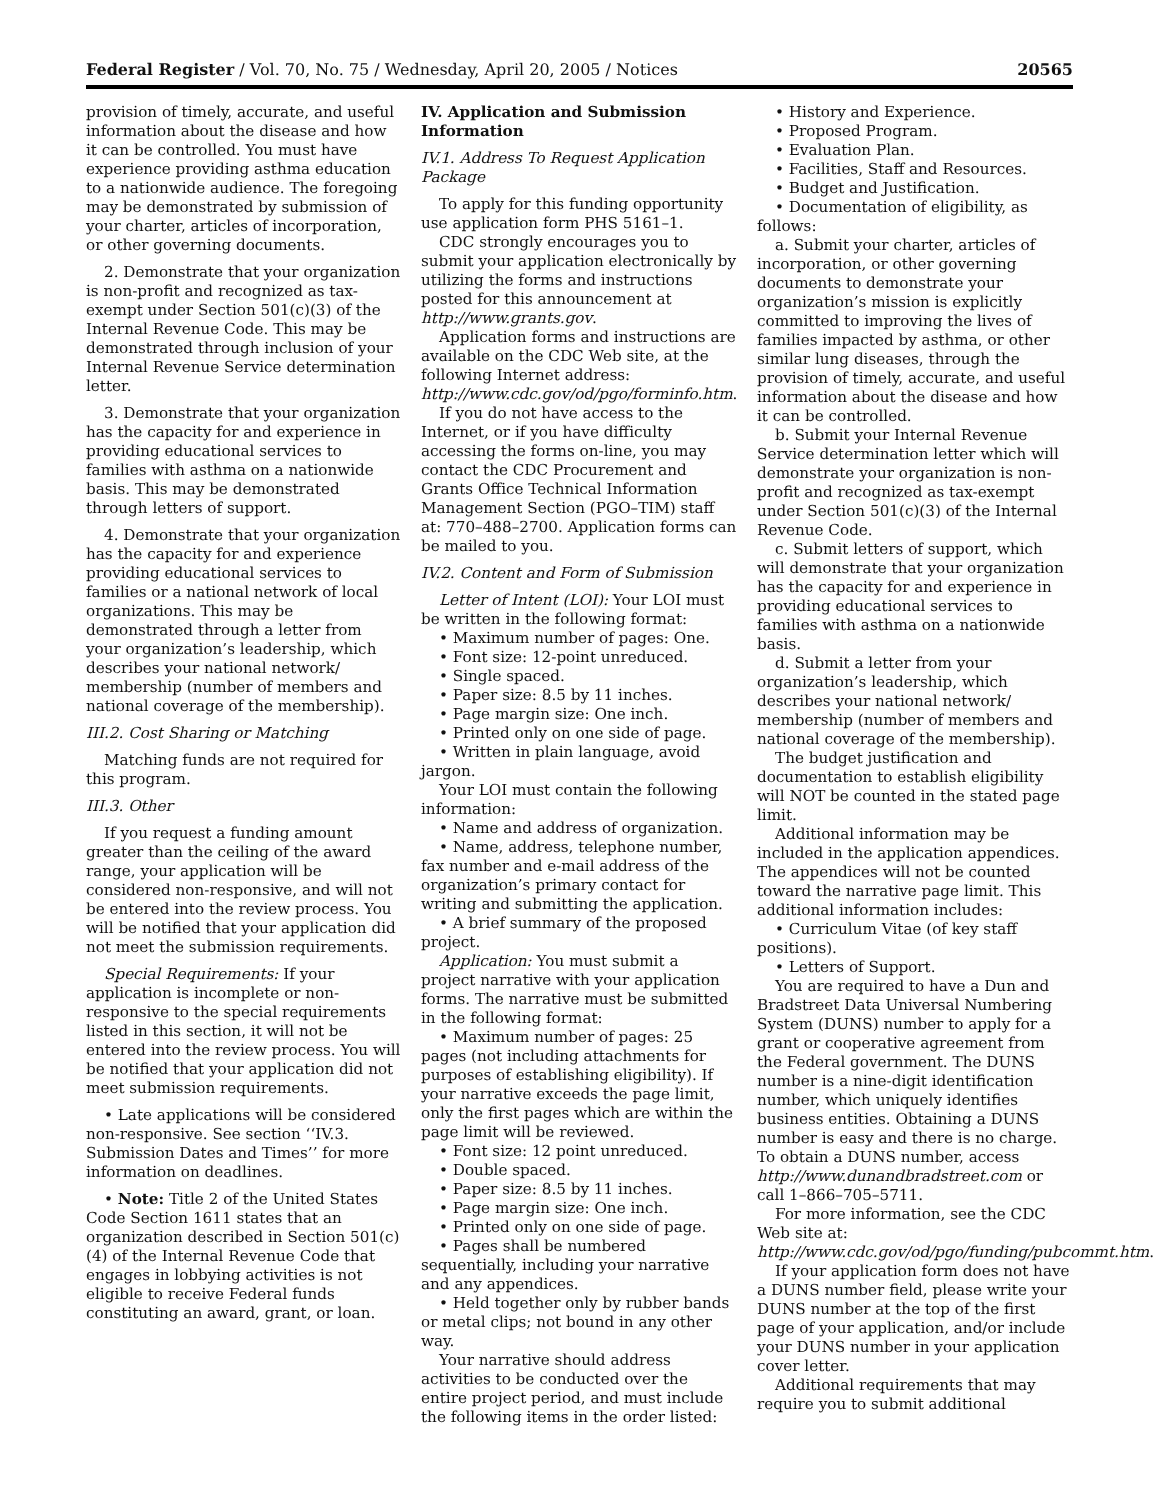Federal Register / Vol. 70, No. 75 / Wednesday, April 20, 2005 / Notices 20565
provision of timely, accurate, and useful information about the disease and how it can be controlled. You must have experience providing asthma education to a nationwide audience. The foregoing may be demonstrated by submission of your charter, articles of incorporation, or other governing documents.
2. Demonstrate that your organization is non-profit and recognized as tax-exempt under Section 501(c)(3) of the Internal Revenue Code. This may be demonstrated through inclusion of your Internal Revenue Service determination letter.
3. Demonstrate that your organization has the capacity for and experience in providing educational services to families with asthma on a nationwide basis. This may be demonstrated through letters of support.
4. Demonstrate that your organization has the capacity for and experience providing educational services to families or a national network of local organizations. This may be demonstrated through a letter from your organization’s leadership, which describes your national network/ membership (number of members and national coverage of the membership).
III.2. Cost Sharing or Matching
Matching funds are not required for this program.
III.3. Other
If you request a funding amount greater than the ceiling of the award range, your application will be considered non-responsive, and will not be entered into the review process. You will be notified that your application did not meet the submission requirements.
Special Requirements: If your application is incomplete or non-responsive to the special requirements listed in this section, it will not be entered into the review process. You will be notified that your application did not meet submission requirements.
• Late applications will be considered non-responsive. See section ‘‘IV.3. Submission Dates and Times’’ for more information on deadlines.
• Note: Title 2 of the United States Code Section 1611 states that an organization described in Section 501(c)(4) of the Internal Revenue Code that engages in lobbying activities is not eligible to receive Federal funds constituting an award, grant, or loan.
IV. Application and Submission Information
IV.1. Address To Request Application Package
To apply for this funding opportunity use application form PHS 5161–1.
CDC strongly encourages you to submit your application electronically by utilizing the forms and instructions posted for this announcement at http://www.grants.gov.
Application forms and instructions are available on the CDC Web site, at the following Internet address: http://www.cdc.gov/od/pgo/forminfo.htm.
If you do not have access to the Internet, or if you have difficulty accessing the forms on-line, you may contact the CDC Procurement and Grants Office Technical Information Management Section (PGO–TIM) staff at: 770–488–2700. Application forms can be mailed to you.
IV.2. Content and Form of Submission
Letter of Intent (LOI): Your LOI must be written in the following format:
• Maximum number of pages: One.
• Font size: 12-point unreduced.
• Single spaced.
• Paper size: 8.5 by 11 inches.
• Page margin size: One inch.
• Printed only on one side of page.
• Written in plain language, avoid jargon.
Your LOI must contain the following information:
• Name and address of organization.
• Name, address, telephone number, fax number and e-mail address of the organization’s primary contact for writing and submitting the application.
• A brief summary of the proposed project.
Application: You must submit a project narrative with your application forms. The narrative must be submitted in the following format:
• Maximum number of pages: 25 pages (not including attachments for purposes of establishing eligibility). If your narrative exceeds the page limit, only the first pages which are within the page limit will be reviewed.
• Font size: 12 point unreduced.
• Double spaced.
• Paper size: 8.5 by 11 inches.
• Page margin size: One inch.
• Printed only on one side of page.
• Pages shall be numbered sequentially, including your narrative and any appendices.
• Held together only by rubber bands or metal clips; not bound in any other way.
Your narrative should address activities to be conducted over the entire project period, and must include the following items in the order listed:
• History and Experience.
• Proposed Program.
• Evaluation Plan.
• Facilities, Staff and Resources.
• Budget and Justification.
• Documentation of eligibility, as follows:
a. Submit your charter, articles of incorporation, or other governing documents to demonstrate your organization’s mission is explicitly committed to improving the lives of families impacted by asthma, or other similar lung diseases, through the provision of timely, accurate, and useful information about the disease and how it can be controlled.
b. Submit your Internal Revenue Service determination letter which will demonstrate your organization is non-profit and recognized as tax-exempt under Section 501(c)(3) of the Internal Revenue Code.
c. Submit letters of support, which will demonstrate that your organization has the capacity for and experience in providing educational services to families with asthma on a nationwide basis.
d. Submit a letter from your organization’s leadership, which describes your national network/ membership (number of members and national coverage of the membership).
The budget justification and documentation to establish eligibility will NOT be counted in the stated page limit.
Additional information may be included in the application appendices. The appendices will not be counted toward the narrative page limit. This additional information includes:
• Curriculum Vitae (of key staff positions).
• Letters of Support.
You are required to have a Dun and Bradstreet Data Universal Numbering System (DUNS) number to apply for a grant or cooperative agreement from the Federal government. The DUNS number is a nine-digit identification number, which uniquely identifies business entities. Obtaining a DUNS number is easy and there is no charge. To obtain a DUNS number, access http://www.dunandbradstreet.com or call 1–866–705–5711.
For more information, see the CDC Web site at: http://www.cdc.gov/od/pgo/funding/pubcommt.htm.
If your application form does not have a DUNS number field, please write your DUNS number at the top of the first page of your application, and/or include your DUNS number in your application cover letter.
Additional requirements that may require you to submit additional